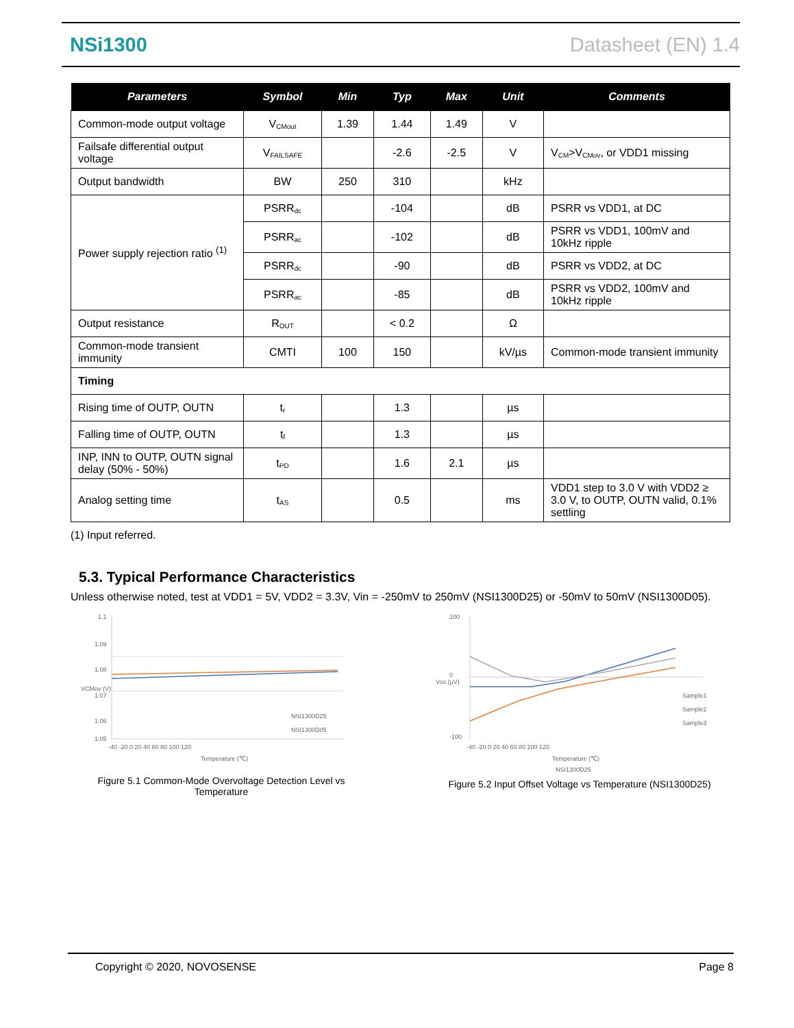NSi1300 Datasheet (EN) 1.4
| Parameters | Symbol | Min | Typ | Max | Unit | Comments |
| --- | --- | --- | --- | --- | --- | --- |
| Common-mode output voltage | V<sub>CMout</sub> | 1.39 | 1.44 | 1.49 | V | |
| Failsafe differential output voltage | V<sub>FAILSAFE</sub> | | -2.6 | -2.5 | V | V<sub>CM</sub>>V<sub>CMov</sub>, or VDD1 missing |
| Output bandwidth | BW | 250 | 310 | | kHz | |
| Power supply rejection ratio <sup>(1)</sup> | PSRR<sub>dc</sub> | | -104 | | dB | PSRR vs VDD1, at DC |
| | PSRR<sub>ac</sub> | | -102 | | dB | PSRR vs VDD1, 100mV and 10kHz ripple |
| | PSRR<sub>dc</sub> | | -90 | | dB | PSRR vs VDD2, at DC |
| | PSRR<sub>ac</sub> | | -85 | | dB | PSRR vs VDD2, 100mV and 10kHz ripple |
| Output resistance | R<sub>OUT</sub> | | < 0.2 | | Ω | |
| Common-mode transient immunity | CMTI | 100 | 150 | | kV/µs | Common-mode transient immunity |
| Timing | | | | | | |
| Rising time of OUTP, OUTN | t<sub>r</sub> | | 1.3 | | µs | |
| Falling time of OUTP, OUTN | t<sub>f</sub> | | 1.3 | | µs | |
| INP, INN to OUTP, OUTN signal delay (50% - 50%) | t<sub>PD</sub> | | 1.6 | 2.1 | µs | |
| Analog setting time | t<sub>AS</sub> | | 0.5 | | ms | VDD1 step to 3.0 V with VDD2 ≥ 3.0 V, to OUTP, OUTN valid, 0.1% settling |
(1) Input referred.
5.3. Typical Performance Characteristics
Unless otherwise noted, test at VDD1 = 5V, VDD2 = 3.3V, Vin = -250mV to 250mV (NSI1300D25) or -50mV to 50mV (NSI1300D05).
1.1
1.09
1.08
1.07
1.06
1.05
-40 -20 0 20 40 60 80 100 120
Temperature (℃)
NSI1300D25
NSI1300D05
VCMov (V)
Figure 5.1 Common-Mode Overvoltage Detection Level vs Temperature
100
0
-100
-40 -20 0 20 40 60 80 100 120
Temperature (℃)
NSI1300D25
Sample1
Sample2
Sample3
Vos (µV)
Figure 5.2 Input Offset Voltage vs Temperature (NSI1300D25)
Copyright © 2020, NOVOSENSE Page 8